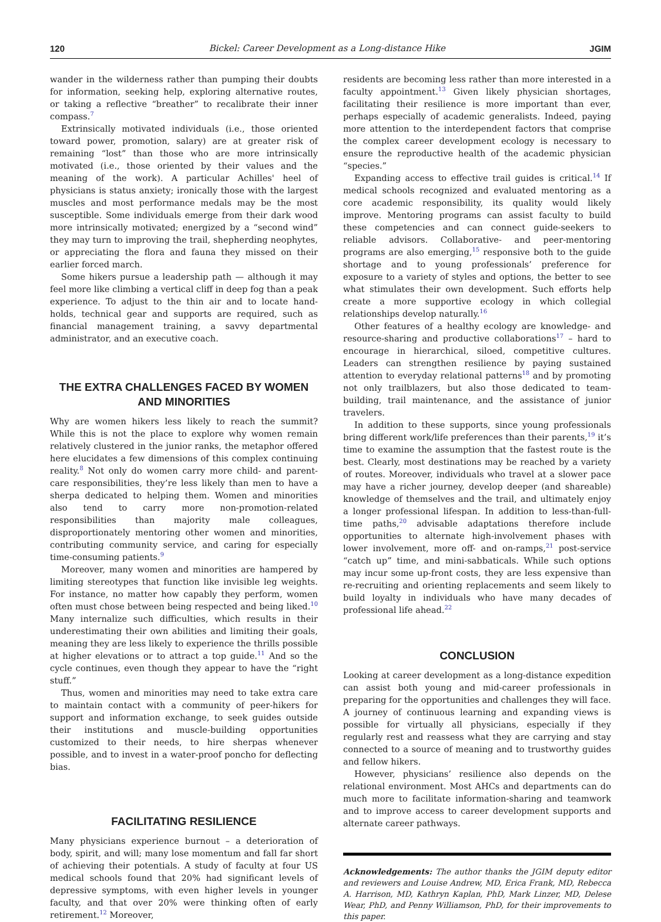120 Bickel: Career Development as a Long-distance Hike JGIM
wander in the wilderness rather than pumping their doubts for information, seeking help, exploring alternative routes, or taking a reflective “breather” to recalibrate their inner compass.<sup>7</sup>
Extrinsically motivated individuals (i.e., those oriented toward power, promotion, salary) are at greater risk of remaining “lost” than those who are more intrinsically motivated (i.e., those oriented by their values and the meaning of the work). A particular Achilles' heel of physicians is status anxiety; ironically those with the largest muscles and most performance medals may be the most susceptible. Some individuals emerge from their dark wood more intrinsically motivated; energized by a “second wind” they may turn to improving the trail, shepherding neophytes, or appreciating the flora and fauna they missed on their earlier forced march.
Some hikers pursue a leadership path — although it may feel more like climbing a vertical cliff in deep fog than a peak experience. To adjust to the thin air and to locate hand-holds, technical gear and supports are required, such as financial management training, a savvy departmental administrator, and an executive coach.
THE EXTRA CHALLENGES FACED BY WOMEN
AND MINORITIES
Why are women hikers less likely to reach the summit? While this is not the place to explore why women remain relatively clustered in the junior ranks, the metaphor offered here elucidates a few dimensions of this complex continuing reality.<sup>8</sup> Not only do women carry more child- and parent-care responsibilities, they’re less likely than men to have a sherpa dedicated to helping them. Women and minorities also tend to carry more non-promotion-related responsibilities than majority male colleagues, disproportionately mentoring other women and minorities, contributing community service, and caring for especially time-consuming patients.<sup>9</sup>
Moreover, many women and minorities are hampered by limiting stereotypes that function like invisible leg weights. For instance, no matter how capably they perform, women often must chose between being respected and being liked.<sup>10</sup> Many internalize such difficulties, which results in their underestimating their own abilities and limiting their goals, meaning they are less likely to experience the thrills possible at higher elevations or to attract a top guide.<sup>11</sup> And so the cycle continues, even though they appear to have the “right stuff.”
Thus, women and minorities may need to take extra care to maintain contact with a community of peer-hikers for support and information exchange, to seek guides outside their institutions and muscle-building opportunities customized to their needs, to hire sherpas whenever possible, and to invest in a water-proof poncho for deflecting bias.
FACILITATING RESILIENCE
Many physicians experience burnout – a deterioration of body, spirit, and will; many lose momentum and fall far short of achieving their potentials. A study of faculty at four US medical schools found that 20% had significant levels of depressive symptoms, with even higher levels in younger faculty, and that over 20% were thinking often of early retirement.<sup>12</sup> Moreover,
residents are becoming less rather than more interested in a faculty appointment.<sup>13</sup> Given likely physician shortages, facilitating their resilience is more important than ever, perhaps especially of academic generalists. Indeed, paying more attention to the interdependent factors that comprise the complex career development ecology is necessary to ensure the reproductive health of the academic physician “species.”
Expanding access to effective trail guides is critical.<sup>14</sup> If medical schools recognized and evaluated mentoring as a core academic responsibility, its quality would likely improve. Mentoring programs can assist faculty to build these competencies and can connect guide-seekers to reliable advisors. Collaborative- and peer-mentoring programs are also emerging,<sup>15</sup> responsive both to the guide shortage and to young professionals’ preference for exposure to a variety of styles and options, the better to see what stimulates their own development. Such efforts help create a more supportive ecology in which collegial relationships develop naturally.<sup>16</sup>
Other features of a healthy ecology are knowledge- and resource-sharing and productive collaborations<sup>17</sup> – hard to encourage in hierarchical, siloed, competitive cultures. Leaders can strengthen resilience by paying sustained attention to everyday relational patterns<sup>18</sup> and by promoting not only trailblazers, but also those dedicated to team-building, trail maintenance, and the assistance of junior travelers.
In addition to these supports, since young professionals bring different work/life preferences than their parents,<sup>19</sup> it’s time to examine the assumption that the fastest route is the best. Clearly, most destinations may be reached by a variety of routes. Moreover, individuals who travel at a slower pace may have a richer journey, develop deeper (and shareable) knowledge of themselves and the trail, and ultimately enjoy a longer professional lifespan. In addition to less-than-full-time paths,<sup>20</sup> advisable adaptations therefore include opportunities to alternate high-involvement phases with lower involvement, more off- and on-ramps,<sup>21</sup> post-service “catch up” time, and mini-sabbaticals. While such options may incur some up-front costs, they are less expensive than re-recruiting and orienting replacements and seem likely to build loyalty in individuals who have many decades of professional life ahead.<sup>22</sup>
CONCLUSION
Looking at career development as a long-distance expedition can assist both young and mid-career professionals in preparing for the opportunities and challenges they will face. A journey of continuous learning and expanding views is possible for virtually all physicians, especially if they regularly rest and reassess what they are carrying and stay connected to a source of meaning and to trustworthy guides and fellow hikers.
However, physicians’ resilience also depends on the relational environment. Most AHCs and departments can do much more to facilitate information-sharing and teamwork and to improve access to career development supports and alternate career pathways.
Acknowledgements: The author thanks the JGIM deputy editor and reviewers and Louise Andrew, MD, Erica Frank, MD, Rebecca A. Harrison, MD, Kathryn Kaplan, PhD, Mark Linzer, MD, Delese Wear, PhD, and Penny Williamson, PhD, for their improvements to this paper.